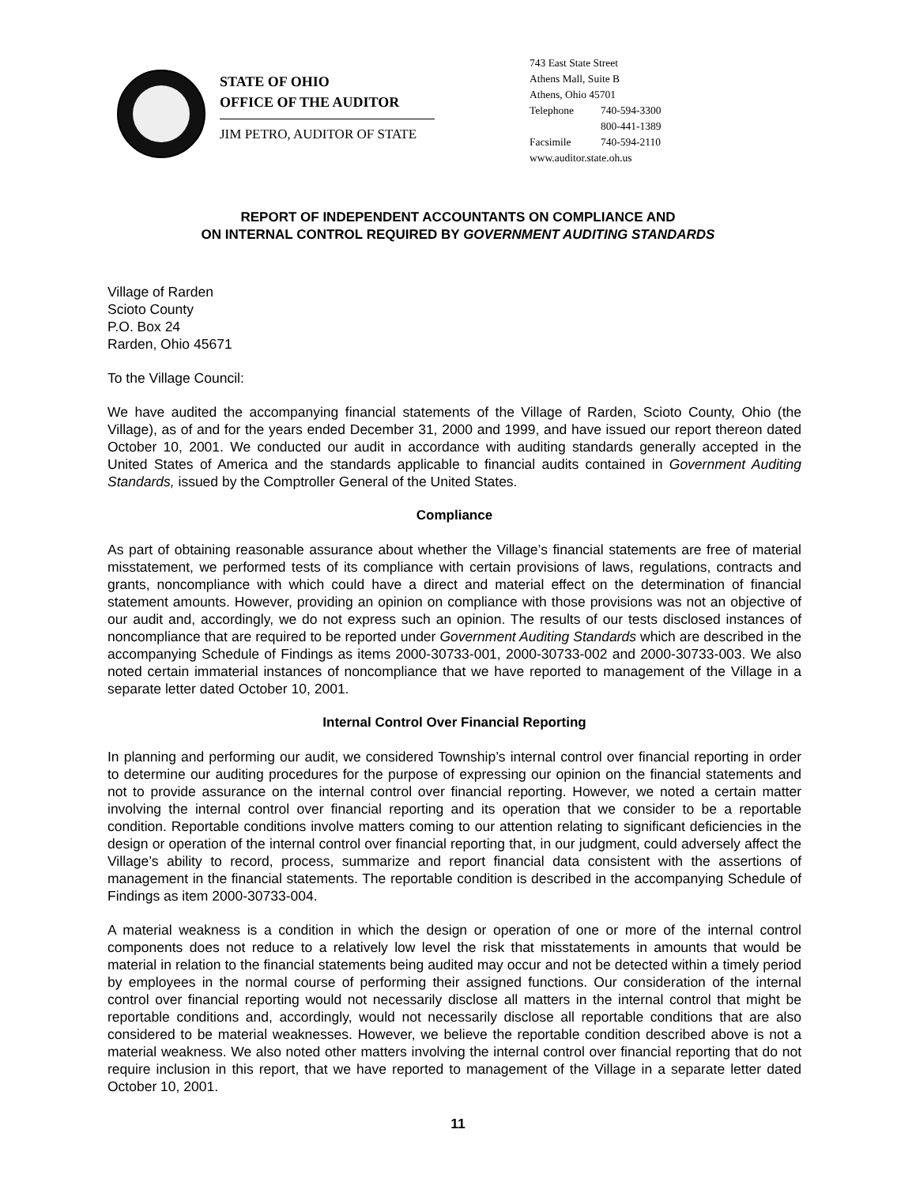STATE OF OHIO
OFFICE OF THE AUDITOR
JIM PETRO, AUDITOR OF STATE
743 East State Street
Athens Mall, Suite B
Athens, Ohio 45701
Telephone 740-594-3300
800-441-1389
Facsimile 740-594-2110
www.auditor.state.oh.us
REPORT OF INDEPENDENT ACCOUNTANTS ON COMPLIANCE AND
ON INTERNAL CONTROL REQUIRED BY GOVERNMENT AUDITING STANDARDS
Village of Rarden
Scioto County
P.O. Box 24
Rarden, Ohio 45671
To the Village Council:
We have audited the accompanying financial statements of the Village of Rarden, Scioto County, Ohio (the Village), as of and for the years ended December 31, 2000 and 1999, and have issued our report thereon dated October 10, 2001. We conducted our audit in accordance with auditing standards generally accepted in the United States of America and the standards applicable to financial audits contained in Government Auditing Standards, issued by the Comptroller General of the United States.
Compliance
As part of obtaining reasonable assurance about whether the Village’s financial statements are free of material misstatement, we performed tests of its compliance with certain provisions of laws, regulations, contracts and grants, noncompliance with which could have a direct and material effect on the determination of financial statement amounts. However, providing an opinion on compliance with those provisions was not an objective of our audit and, accordingly, we do not express such an opinion. The results of our tests disclosed instances of noncompliance that are required to be reported under Government Auditing Standards which are described in the accompanying Schedule of Findings as items 2000-30733-001, 2000-30733-002 and 2000-30733-003. We also noted certain immaterial instances of noncompliance that we have reported to management of the Village in a separate letter dated October 10, 2001.
Internal Control Over Financial Reporting
In planning and performing our audit, we considered Township’s internal control over financial reporting in order to determine our auditing procedures for the purpose of expressing our opinion on the financial statements and not to provide assurance on the internal control over financial reporting. However, we noted a certain matter involving the internal control over financial reporting and its operation that we consider to be a reportable condition. Reportable conditions involve matters coming to our attention relating to significant deficiencies in the design or operation of the internal control over financial reporting that, in our judgment, could adversely affect the Village’s ability to record, process, summarize and report financial data consistent with the assertions of management in the financial statements. The reportable condition is described in the accompanying Schedule of Findings as item 2000-30733-004.
A material weakness is a condition in which the design or operation of one or more of the internal control components does not reduce to a relatively low level the risk that misstatements in amounts that would be material in relation to the financial statements being audited may occur and not be detected within a timely period by employees in the normal course of performing their assigned functions. Our consideration of the internal control over financial reporting would not necessarily disclose all matters in the internal control that might be reportable conditions and, accordingly, would not necessarily disclose all reportable conditions that are also considered to be material weaknesses. However, we believe the reportable condition described above is not a material weakness. We also noted other matters involving the internal control over financial reporting that do not require inclusion in this report, that we have reported to management of the Village in a separate letter dated October 10, 2001.
11